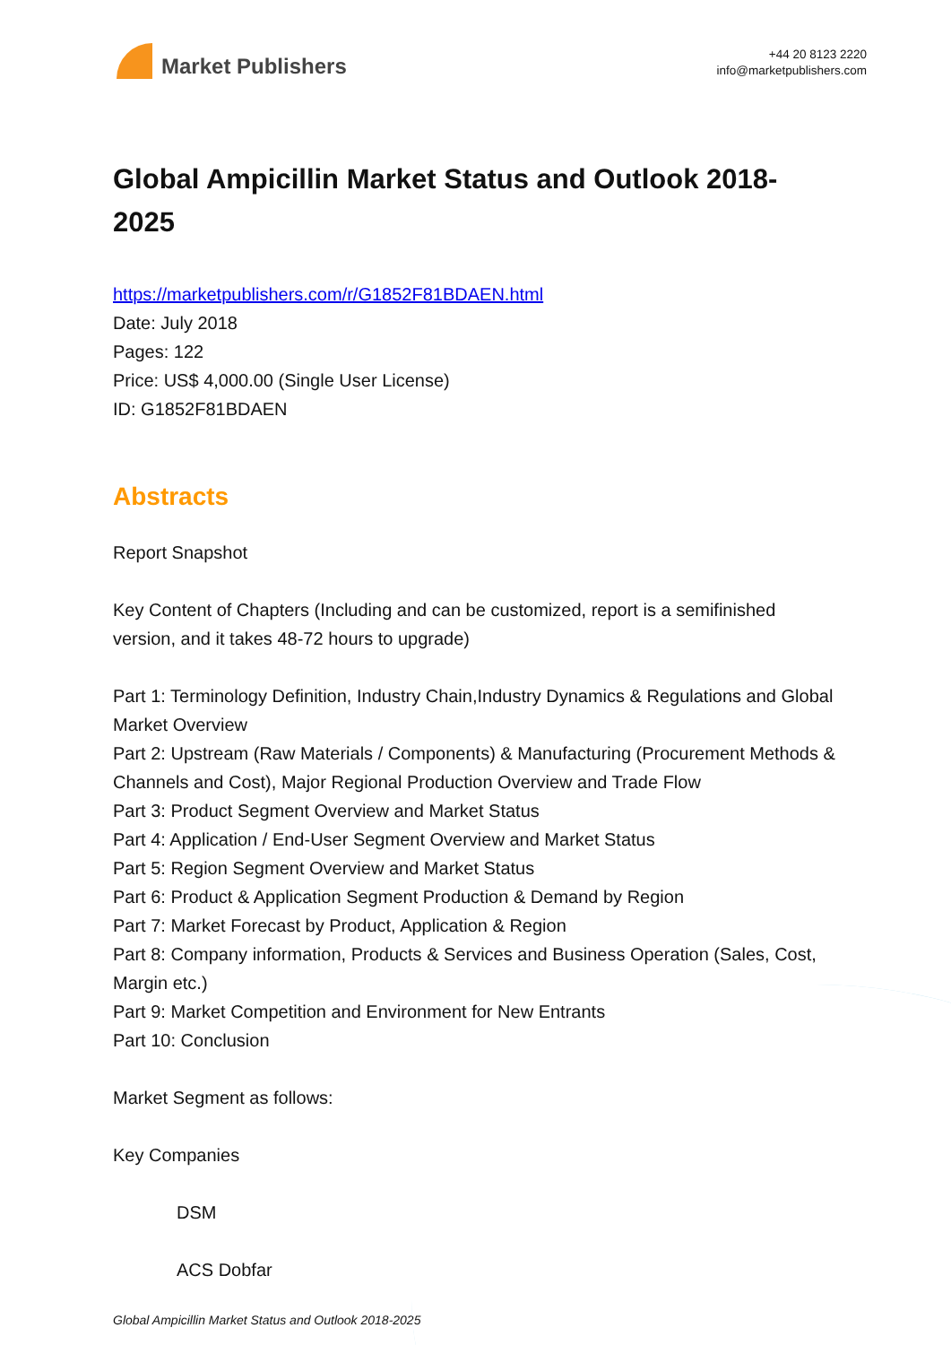Market Publishers
+44 20 8123 2220
info@marketpublishers.com
Global Ampicillin Market Status and Outlook 2018-2025
https://marketpublishers.com/r/G1852F81BDAEN.html
Date: July 2018
Pages: 122
Price: US$ 4,000.00 (Single User License)
ID: G1852F81BDAEN
Abstracts
Report Snapshot
Key Content of Chapters (Including and can be customized, report is a semifinished version, and it takes 48-72 hours to upgrade)
Part 1: Terminology Definition, Industry Chain,Industry Dynamics & Regulations and Global Market Overview
Part 2: Upstream (Raw Materials / Components) & Manufacturing (Procurement Methods & Channels and Cost), Major Regional Production Overview and Trade Flow
Part 3: Product Segment Overview and Market Status
Part 4: Application / End-User Segment Overview and Market Status
Part 5: Region Segment Overview and Market Status
Part 6: Product & Application Segment Production & Demand by Region
Part 7: Market Forecast by Product, Application & Region
Part 8: Company information, Products & Services and Business Operation (Sales, Cost, Margin etc.)
Part 9: Market Competition and Environment for New Entrants
Part 10: Conclusion
Market Segment as follows:
Key Companies
DSM
ACS Dobfar
Global Ampicillin Market Status and Outlook 2018-2025